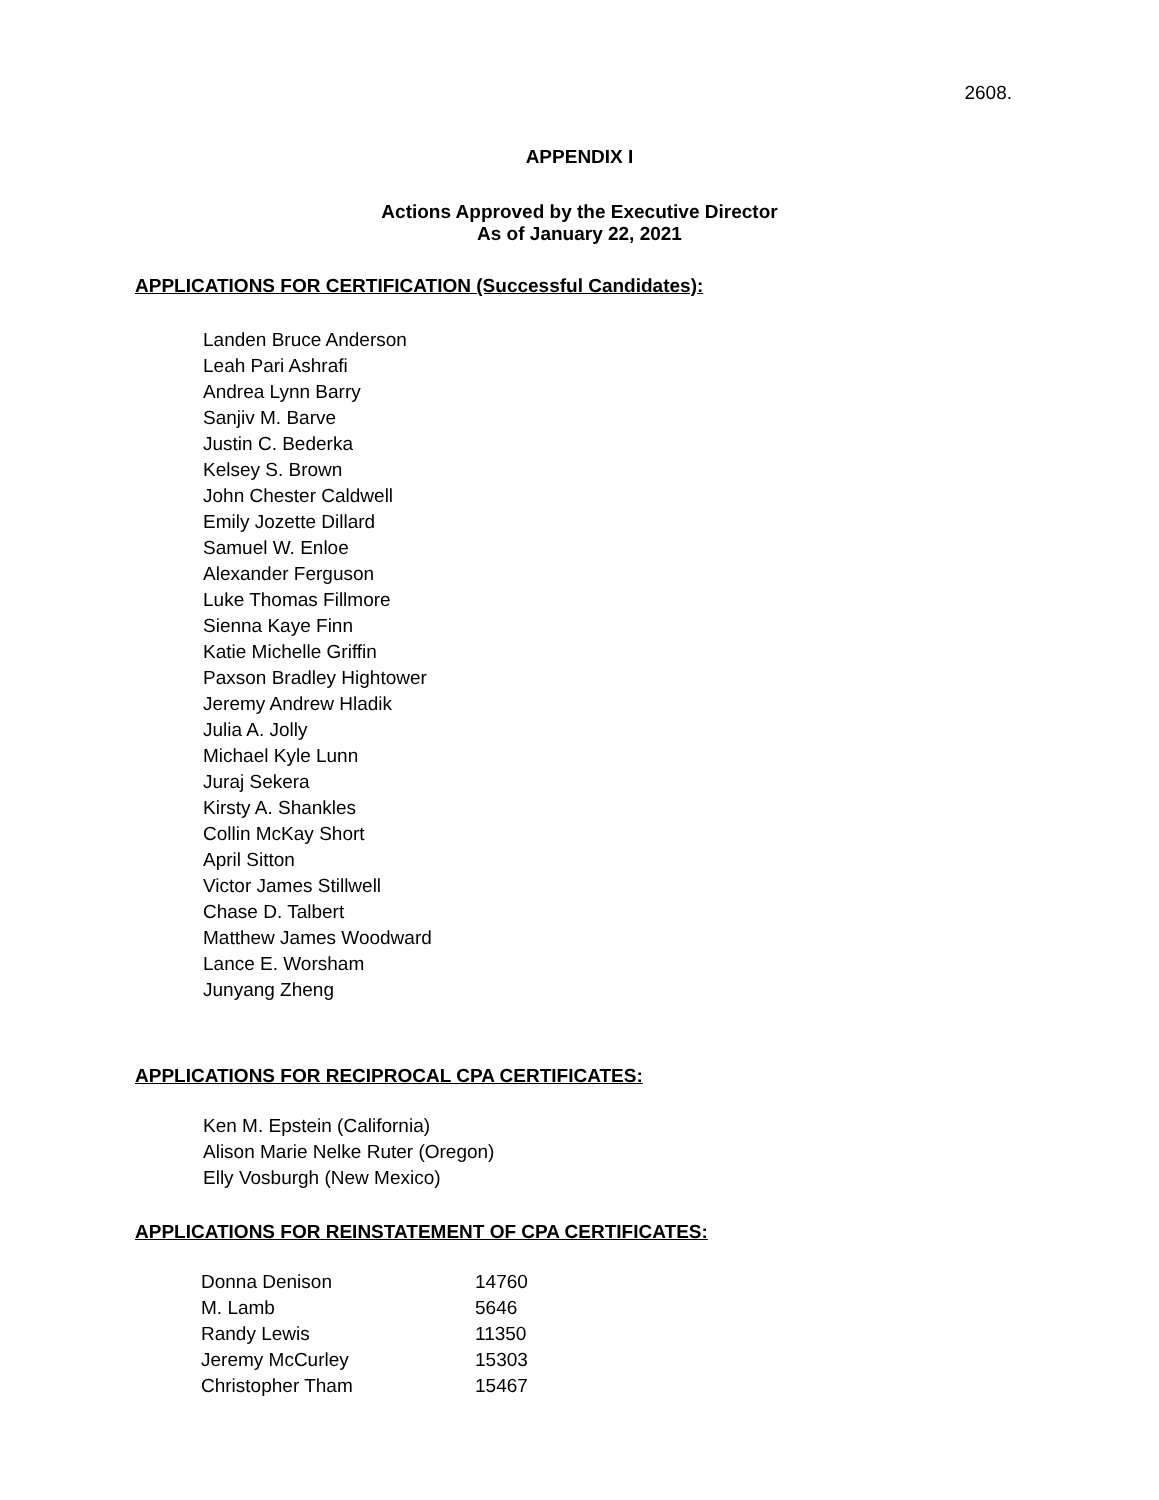2608.
APPENDIX I
Actions Approved by the Executive Director
As of January 22, 2021
APPLICATIONS FOR CERTIFICATION (Successful Candidates):
Landen Bruce Anderson
Leah Pari Ashrafi
Andrea Lynn Barry
Sanjiv M. Barve
Justin C. Bederka
Kelsey S. Brown
John Chester Caldwell
Emily Jozette Dillard
Samuel W. Enloe
Alexander Ferguson
Luke Thomas Fillmore
Sienna Kaye Finn
Katie Michelle Griffin
Paxson Bradley Hightower
Jeremy Andrew Hladik
Julia A. Jolly
Michael Kyle Lunn
Juraj Sekera
Kirsty A. Shankles
Collin McKay Short
April Sitton
Victor James Stillwell
Chase D. Talbert
Matthew James Woodward
Lance E. Worsham
Junyang Zheng
APPLICATIONS FOR RECIPROCAL CPA CERTIFICATES:
Ken M. Epstein (California)
Alison Marie Nelke Ruter (Oregon)
Elly Vosburgh (New Mexico)
APPLICATIONS FOR REINSTATEMENT OF CPA CERTIFICATES:
| Donna Denison | 14760 |
| M. Lamb | 5646 |
| Randy Lewis | 11350 |
| Jeremy McCurley | 15303 |
| Christopher Tham | 15467 |